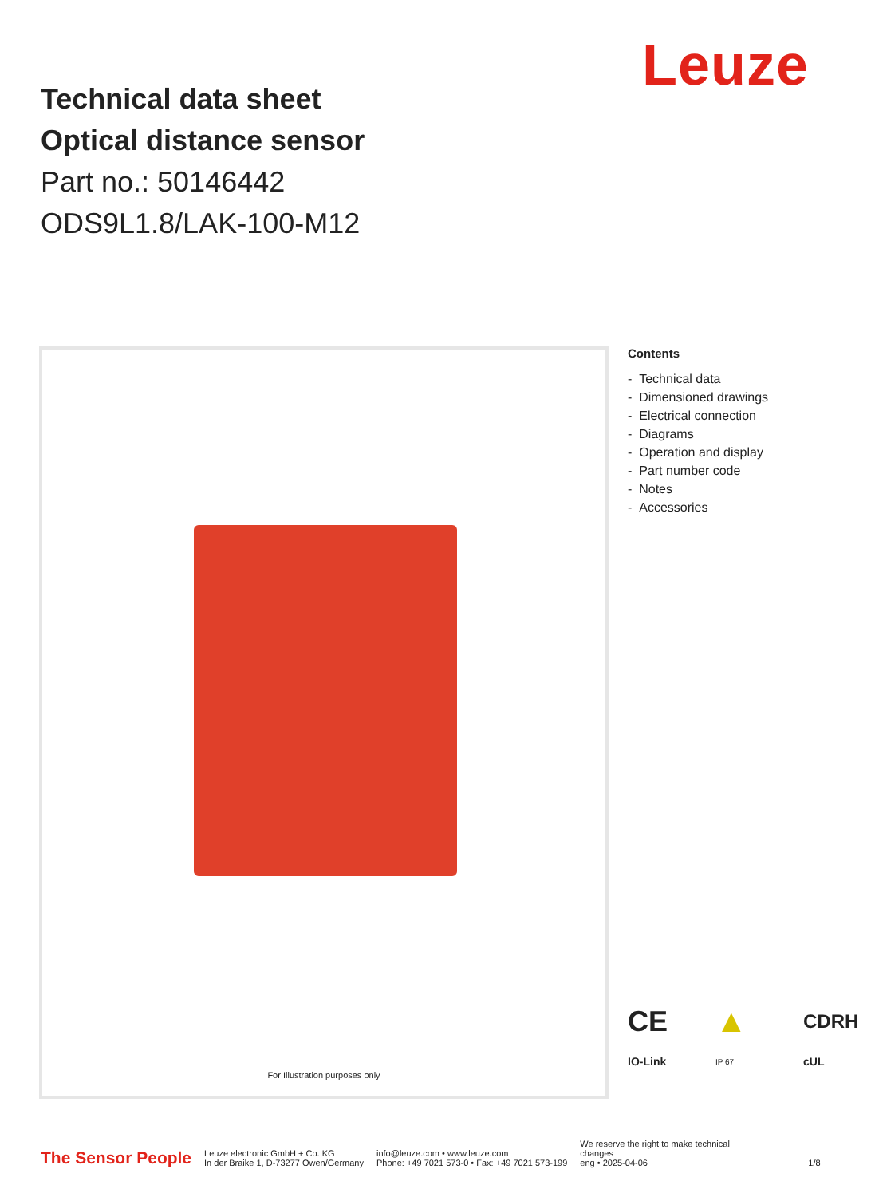Leuze
Technical data sheet
Optical distance sensor
Part no.: 50146442
ODS9L1.8/LAK-100-M12
For Illustration purposes only
Contents
- Technical data
- Dimensioned drawings
- Electrical connection
- Diagrams
- Operation and display
- Part number code
- Notes
- Accessories
CE ▲ CDRH IO-Link IP 67 cUL
The Sensor People
Leuze electronic GmbH + Co. KG
In der Braike 1, D-73277 Owen/Germany
info@leuze.com • www.leuze.com
Phone: +49 7021 573-0 • Fax: +49 7021 573-199
We reserve the right to make technical changes
eng • 2025-04-06
1/8